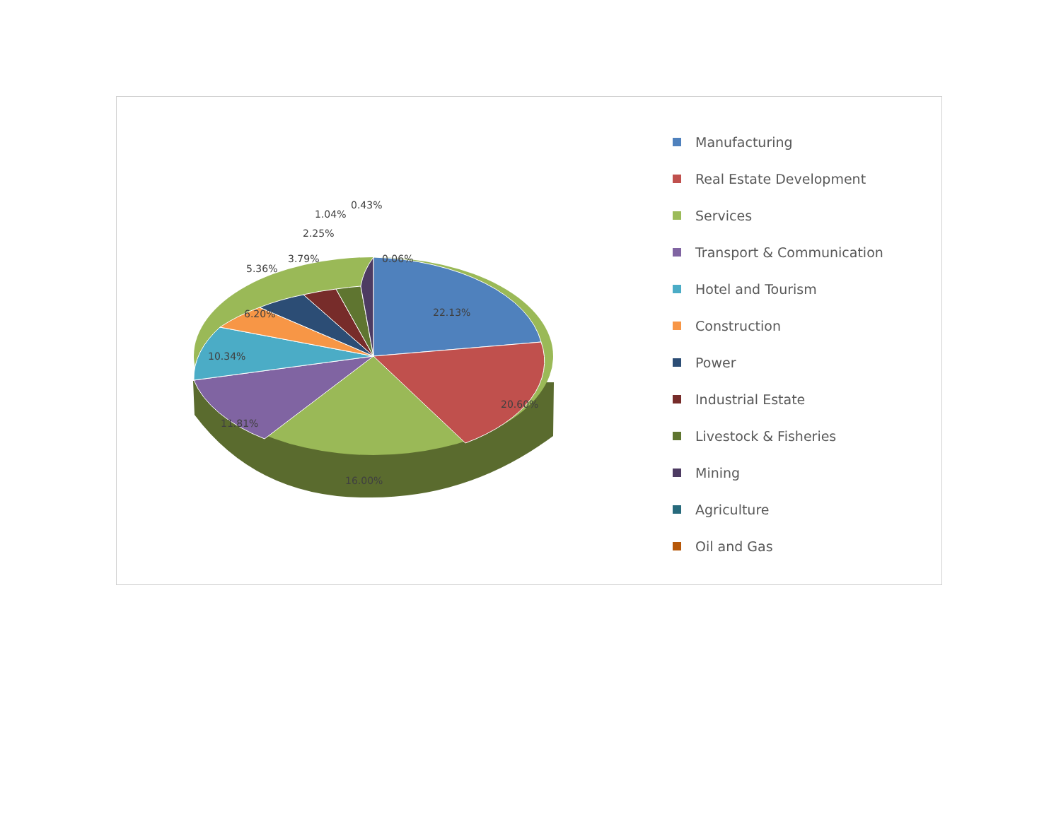22.13%
20.60%
16.00%
11.81%
10.34%
6.20%
5.36%
3.79%
2.25%
1.04%
0.43%
0.06%
Manufacturing
Real Estate Development
Services
Transport & Communication
Hotel and Tourism
Construction
Power
Industrial Estate
Livestock & Fisheries
Mining
Agriculture
Oil and Gas